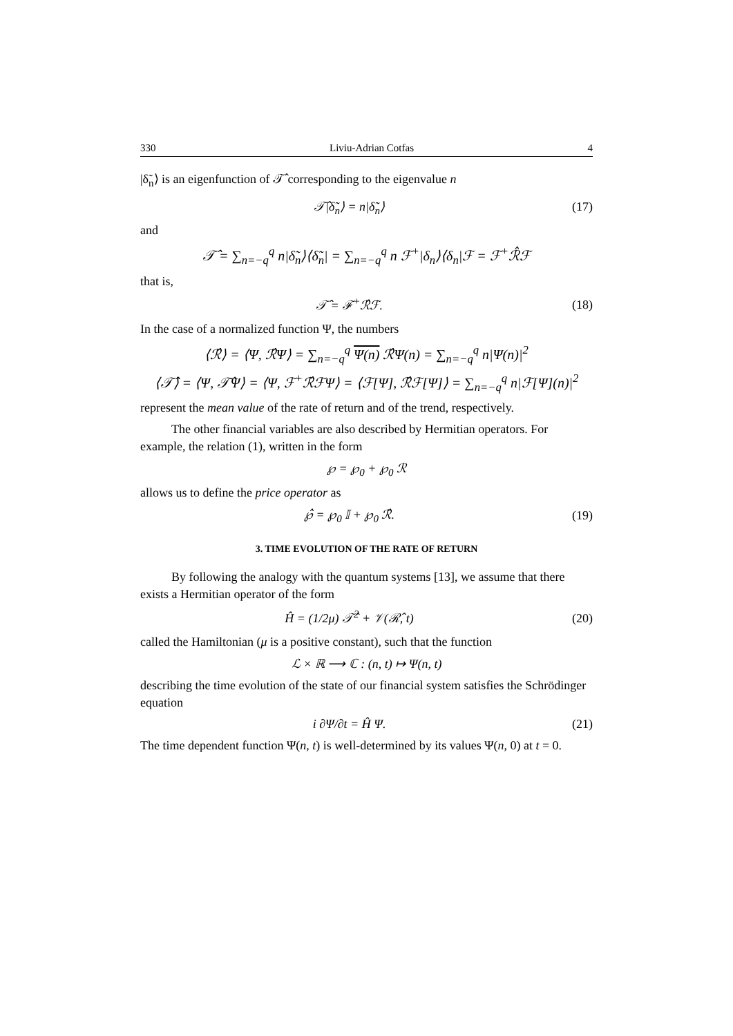330 Liviu-Adrian Cotfas 4
|δ̃<sub>n</sub>⟩ is an eigenfunction of 𝒯̂ corresponding to the eigenvalue n
𝒯̂|δ̃<sub>n</sub>⟩ = n|δ̃<sub>n</sub>⟩ (17)
and
𝒯̂ = ∑<sub>n=−q</sub><sup>q</sup> n|δ̃<sub>n</sub>⟩⟨δ̃<sub>n</sub>| = ∑<sub>n=−q</sub><sup>q</sup> n ℱ<sup>+</sup>|δ<sub>n</sub>⟩⟨δ<sub>n</sub>|ℱ = ℱ<sup>+</sup>ℛ̂ℱ
that is,
𝒯̂ = ℱ<sup>+</sup>ℛ̂ℱ. (18)
In the case of a normalized function Ψ, the numbers
⟨ℛ̂⟩ = ⟨Ψ, ℛ̂Ψ⟩ = ∑<sub>n=−q</sub><sup>q</sup> Ψ(n) ℛ̂Ψ(n) = ∑<sub>n=−q</sub><sup>q</sup> n|Ψ(n)|<sup>2</sup>
⟨𝒯̂⟩ = ⟨Ψ, 𝒯̂Ψ⟩ = ⟨Ψ, ℱ<sup>+</sup>ℛ̂ℱΨ⟩ = ⟨ℱ[Ψ], ℛ̂ℱ[Ψ]⟩ = ∑<sub>n=−q</sub><sup>q</sup> n|ℱ[Ψ](n)|<sup>2</sup>
represent the mean value of the rate of return and of the trend, respectively.
The other financial variables are also described by Hermitian operators. For example, the relation (1), written in the form
℘ = ℘<sub>0</sub> + ℘<sub>0</sub> ℛ
allows us to define the price operator as
℘̂ = ℘<sub>0</sub> 𝕀 + ℘<sub>0</sub> ℛ̂. (19)
3. TIME EVOLUTION OF THE RATE OF RETURN
By following the analogy with the quantum systems [13], we assume that there exists a Hermitian operator of the form
Ĥ = (1/2μ) 𝒯̂<sup>2</sup> + 𝒱(ℛ̂, t) (20)
called the Hamiltonian (μ is a positive constant), such that the function
ℒ × ℝ ⟶ ℂ : (n, t) ↦ Ψ(n, t)
describing the time evolution of the state of our financial system satisfies the Schrödinger equation
i ∂Ψ/∂t = Ĥ Ψ. (21)
The time dependent function Ψ(n, t) is well-determined by its values Ψ(n, 0) at t = 0.